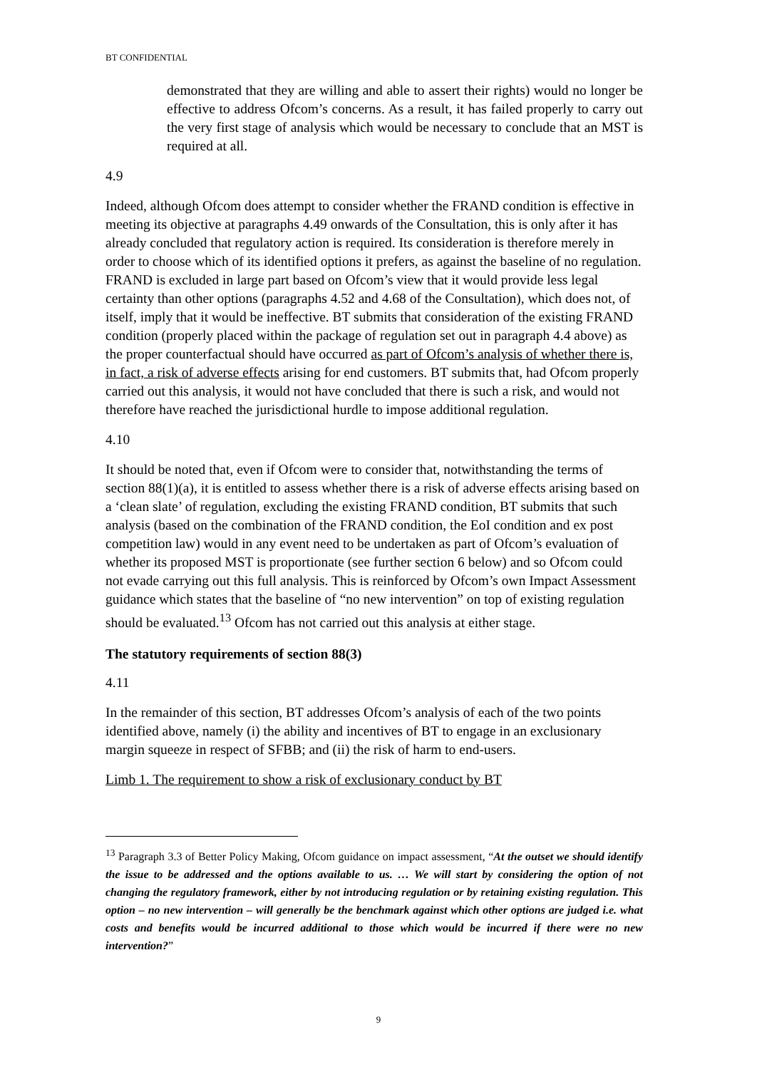BT CONFIDENTIAL
demonstrated that they are willing and able to assert their rights) would no longer be effective to address Ofcom’s concerns. As a result, it has failed properly to carry out the very first stage of analysis which would be necessary to conclude that an MST is required at all.
4.9 Indeed, although Ofcom does attempt to consider whether the FRAND condition is effective in meeting its objective at paragraphs 4.49 onwards of the Consultation, this is only after it has already concluded that regulatory action is required. Its consideration is therefore merely in order to choose which of its identified options it prefers, as against the baseline of no regulation. FRAND is excluded in large part based on Ofcom’s view that it would provide less legal certainty than other options (paragraphs 4.52 and 4.68 of the Consultation), which does not, of itself, imply that it would be ineffective. BT submits that consideration of the existing FRAND condition (properly placed within the package of regulation set out in paragraph 4.4 above) as the proper counterfactual should have occurred as part of Ofcom’s analysis of whether there is, in fact, a risk of adverse effects arising for end customers. BT submits that, had Ofcom properly carried out this analysis, it would not have concluded that there is such a risk, and would not therefore have reached the jurisdictional hurdle to impose additional regulation.
4.10 It should be noted that, even if Ofcom were to consider that, notwithstanding the terms of section 88(1)(a), it is entitled to assess whether there is a risk of adverse effects arising based on a ‘clean slate’ of regulation, excluding the existing FRAND condition, BT submits that such analysis (based on the combination of the FRAND condition, the EoI condition and ex post competition law) would in any event need to be undertaken as part of Ofcom’s evaluation of whether its proposed MST is proportionate (see further section 6 below) and so Ofcom could not evade carrying out this full analysis. This is reinforced by Ofcom’s own Impact Assessment guidance which states that the baseline of “no new intervention” on top of existing regulation should be evaluated.<sup>13</sup> Ofcom has not carried out this analysis at either stage.
The statutory requirements of section 88(3)
4.11 In the remainder of this section, BT addresses Ofcom’s analysis of each of the two points identified above, namely (i) the ability and incentives of BT to engage in an exclusionary margin squeeze in respect of SFBB; and (ii) the risk of harm to end-users.
Limb 1. The requirement to show a risk of exclusionary conduct by BT
<sup>13</sup> Paragraph 3.3 of Better Policy Making, Ofcom guidance on impact assessment, “At the outset we should identify the issue to be addressed and the options available to us. … We will start by considering the option of not changing the regulatory framework, either by not introducing regulation or by retaining existing regulation. This option – no new intervention – will generally be the benchmark against which other options are judged i.e. what costs and benefits would be incurred additional to those which would be incurred if there were no new intervention?”
9